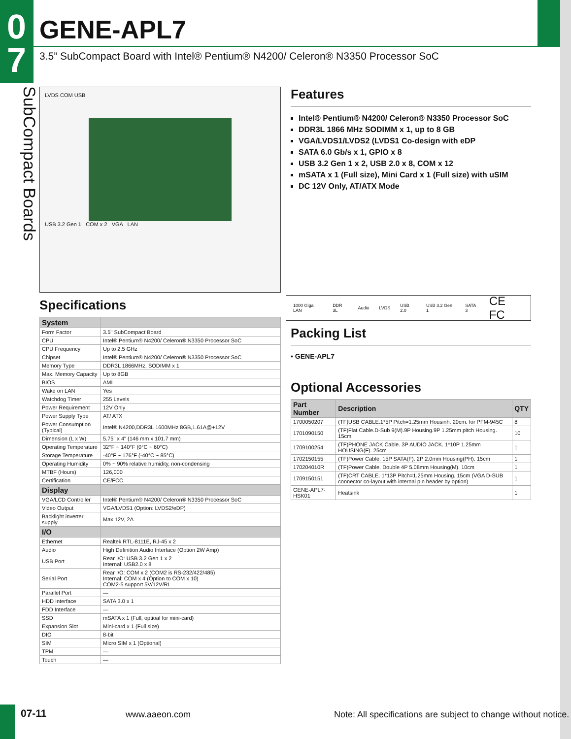0
7
SubCompact Boards
GENE-APL7
3.5” SubCompact Board with Intel® Pentium® N4200/ Celeron® N3350 Processor SoC
LVDS COM USB
USB 3.2 Gen 1 COM x 2 VGA LAN
Specifications
| System | |
| Form Factor | 3.5'' SubCompact Board |
| CPU | Intel® Pentium® N4200/ Celeron® N3350 Processor SoC |
| CPU Frequency | Up to 2.5 GHz |
| Chipset | Intel® Pentium® N4200/ Celeron® N3350 Processor SoC |
| Memory Type | DDR3L 1866MHz, SODIMM x 1 |
| Max. Memory Capacity | Up to 8GB |
| BIOS | AMI |
| Wake on LAN | Yes |
| Watchdog Timer | 255 Levels |
| Power Requirement | 12V Only |
| Power Supply Type | AT/ ATX |
| Power Consumption (Typical) | Intel® N4200,DDR3L 1600MHz 8GB,1.61A@+12V |
| Dimension (L x W) | 5.75" x 4" (146 mm x 101.7 mm) |
| Operating Temperature | 32°F ~ 140°F (0°C ~ 60°C) |
| Storage Temperature | -40°F ~ 176°F (-40°C ~ 85°C) |
| Operating Humidity | 0% ~ 90% relative humidity, non-condensing |
| MTBF (Hours) | 126,000 |
| Certification | CE/FCC |
| Display | |
| VGA/LCD Controller | Intel® Pentium® N4200/ Celeron® N3350 Processor SoC |
| Video Output | VGA/LVDS1 (Option: LVDS2/eDP) |
| Backlight inverter supply | Max 12V, 2A |
| I/O | |
| Ethernet | Realtek RTL-8111E, RJ-45 x 2 |
| Audio | High Definition Audio Interface (Option 2W Amp) |
| USB Port | Rear I/O: USB 3.2 Gen 1 x 2 Internal: USB2.0 x 8 |
| Serial Port | Rear I/O: COM x 2 (COM2 is RS-232/422/485) Internal: COM x 4 (Option to COM x 10) COM2-5 support 5V/12V/RI |
| Parallel Port | — |
| HDD Interface | SATA 3.0 x 1 |
| FDD Interface | — |
| SSD | mSATA x 1 (Full, optioal for mini-card) |
| Expansion Slot | Mini-card x 1 (Full size) |
| DIO | 8-bit |
| SIM | Micro SIM x 1 (Optional) |
| TPM | — |
| Touch | — |
Features
Intel® Pentium® N4200/ Celeron® N3350 Processor SoC
DDR3L 1866 MHz SODIMM x 1, up to 8 GB
VGA/LVDS1/LVDS2 (LVDS1 Co-design with eDP
SATA 6.0 Gb/s x 1, GPIO x 8
USB 3.2 Gen 1 x 2, USB 2.0 x 8, COM x 12
mSATA x 1 (Full size), Mini Card x 1 (Full size) with uSIM
DC 12V Only, AT/ATX Mode
1000 Giga LAN DDR 3L Audio LVDS USB 2.0 USB 3.2 Gen 1 SATA 3 CE FC
Packing List
• GENE-APL7
Optional Accessories
| Part Number | Description | QTY |
| --- | --- | --- |
| 1700050207 | (TF)USB CABLE.1*5P Pitch=1.25mm Housinh. 20cm. for PFM-945C | 8 |
| 1701090150 | (TF)Flat Cable.D-Sub 9(M).9P Housing.9P 1.25mm pitch Housing. 15cm | 10 |
| 1709100254 | (TF)PHONE JACK Cable. 3P AUDIO JACK. 1*10P 1.25mm HOUSING(F). 25cm | 1 |
| 1702150155 | (TF)Power Cable. 15P SATA(F). 2P 2.0mm Housing(PH). 15cm | 1 |
| 170204010R | (TF)Power Cable. Double 4P 5.08mm Housing(M). 10cm | 1 |
| 1709150151 | (TF)CRT CABLE. 1*13P Pitch=1.25mm Housing. 15cm (VGA D-SUB connector co-layout with internal pin header by option) | 1 |
| GENE-APL7-HSK01 | Heatsink | 1 |
07-11 www.aaeon.com
Note: All specifications are subject to change without notice.